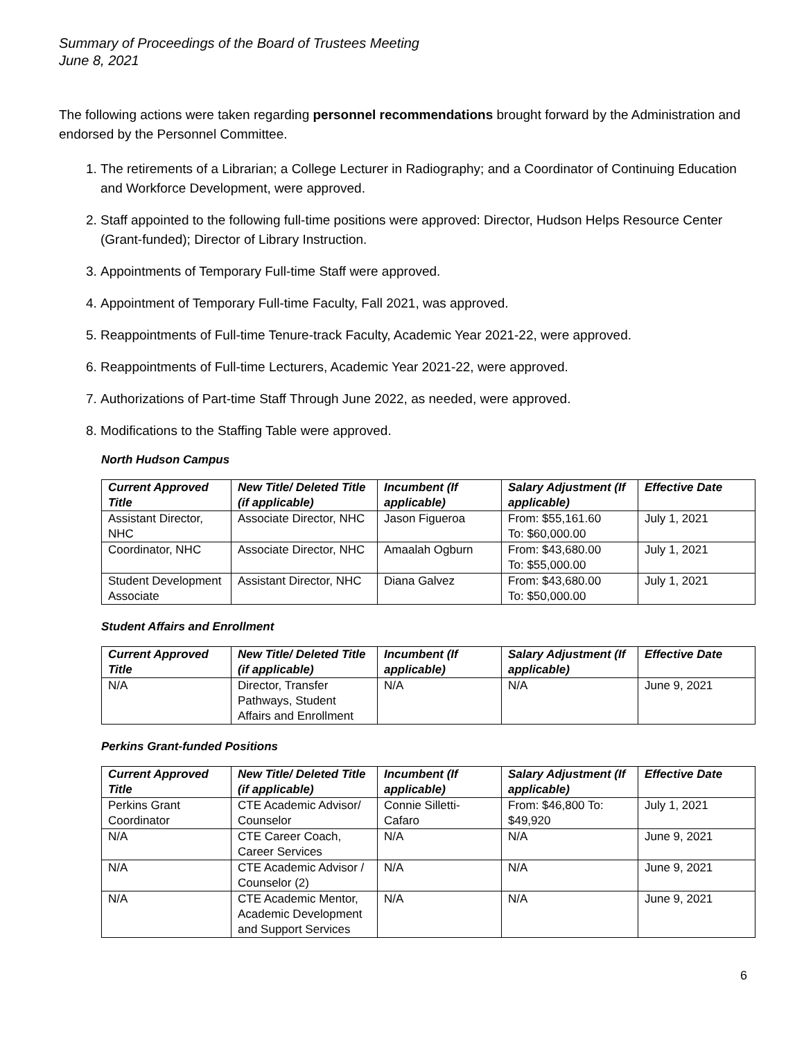Summary of Proceedings of the Board of Trustees Meeting
June 8, 2021
The following actions were taken regarding personnel recommendations brought forward by the Administration and endorsed by the Personnel Committee.
1. The retirements of a Librarian; a College Lecturer in Radiography; and a Coordinator of Continuing Education and Workforce Development, were approved.
2. Staff appointed to the following full-time positions were approved: Director, Hudson Helps Resource Center (Grant-funded); Director of Library Instruction.
3. Appointments of Temporary Full-time Staff were approved.
4. Appointment of Temporary Full-time Faculty, Fall 2021, was approved.
5. Reappointments of Full-time Tenure-track Faculty, Academic Year 2021-22, were approved.
6. Reappointments of Full-time Lecturers, Academic Year 2021-22, were approved.
7. Authorizations of Part-time Staff Through June 2022, as needed, were approved.
8. Modifications to the Staffing Table were approved.
North Hudson Campus
| Current Approved Title | New Title/ Deleted Title (if applicable) | Incumbent (If applicable) | Salary Adjustment (If applicable) | Effective Date |
| --- | --- | --- | --- | --- |
| Assistant Director, NHC | Associate Director, NHC | Jason Figueroa | From: $55,161.60 To: $60,000.00 | July 1, 2021 |
| Coordinator, NHC | Associate Director, NHC | Amaalah Ogburn | From: $43,680.00 To: $55,000.00 | July 1, 2021 |
| Student Development Associate | Assistant Director, NHC | Diana Galvez | From: $43,680.00 To: $50,000.00 | July 1, 2021 |
Student Affairs and Enrollment
| Current Approved Title | New Title/ Deleted Title (if applicable) | Incumbent (If applicable) | Salary Adjustment (If applicable) | Effective Date |
| --- | --- | --- | --- | --- |
| N/A | Director, Transfer Pathways, Student Affairs and Enrollment | N/A | N/A | June 9, 2021 |
Perkins Grant-funded Positions
| Current Approved Title | New Title/ Deleted Title (if applicable) | Incumbent (If applicable) | Salary Adjustment (If applicable) | Effective Date |
| --- | --- | --- | --- | --- |
| Perkins Grant Coordinator | CTE Academic Advisor/ Counselor | Connie Silletti-Cafaro | From: $46,800 To: $49,920 | July 1, 2021 |
| N/A | CTE Career Coach, Career Services | N/A | N/A | June 9, 2021 |
| N/A | CTE Academic Advisor / Counselor (2) | N/A | N/A | June 9, 2021 |
| N/A | CTE Academic Mentor, Academic Development and Support Services | N/A | N/A | June 9, 2021 |
6